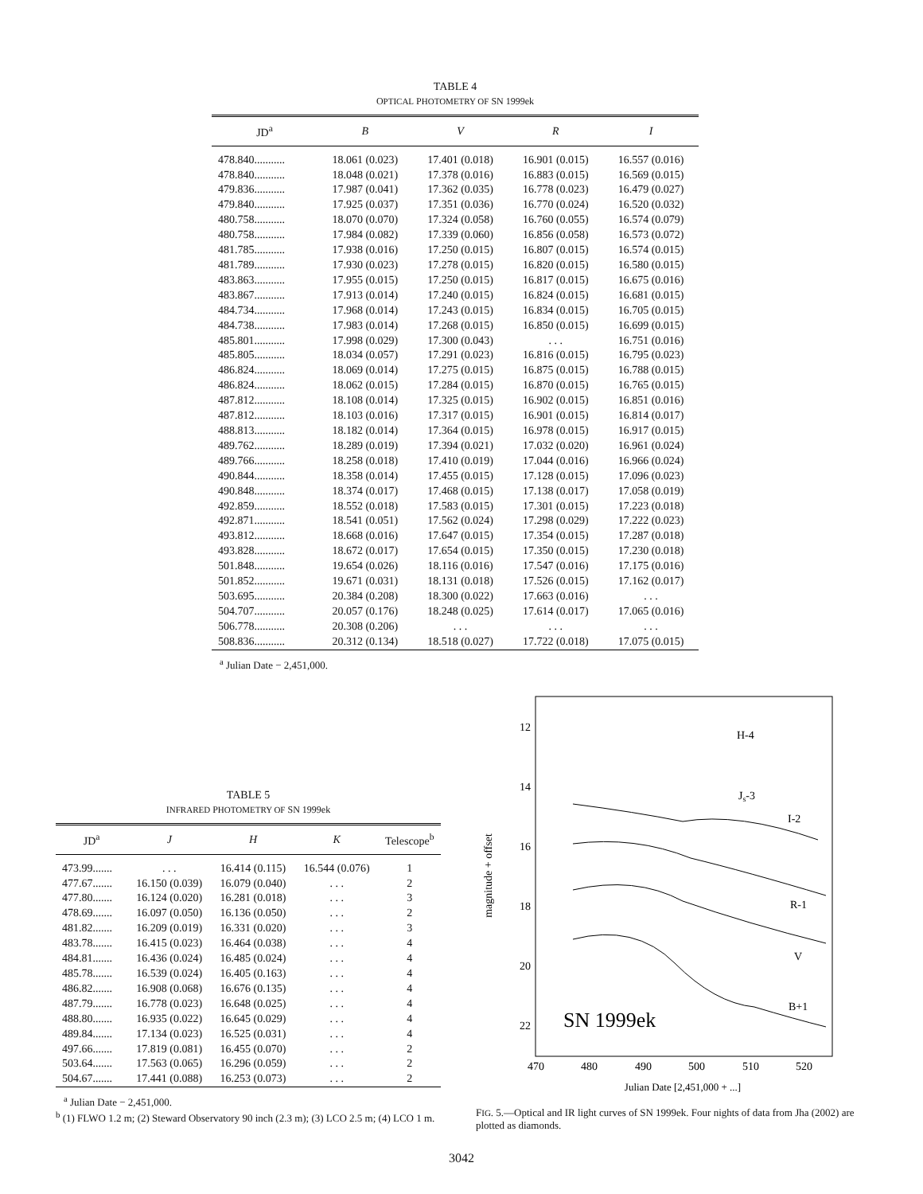TABLE 4
OPTICAL PHOTOMETRY OF SN 1999ek
| JD<sup>a</sup> | B | V | R | I |
| --- | --- | --- | --- | --- |
| 478.840........... | 18.061 (0.023) | 17.401 (0.018) | 16.901 (0.015) | 16.557 (0.016) |
| 478.840........... | 18.048 (0.021) | 17.378 (0.016) | 16.883 (0.015) | 16.569 (0.015) |
| 479.836........... | 17.987 (0.041) | 17.362 (0.035) | 16.778 (0.023) | 16.479 (0.027) |
| 479.840........... | 17.925 (0.037) | 17.351 (0.036) | 16.770 (0.024) | 16.520 (0.032) |
| 480.758........... | 18.070 (0.070) | 17.324 (0.058) | 16.760 (0.055) | 16.574 (0.079) |
| 480.758........... | 17.984 (0.082) | 17.339 (0.060) | 16.856 (0.058) | 16.573 (0.072) |
| 481.785........... | 17.938 (0.016) | 17.250 (0.015) | 16.807 (0.015) | 16.574 (0.015) |
| 481.789........... | 17.930 (0.023) | 17.278 (0.015) | 16.820 (0.015) | 16.580 (0.015) |
| 483.863........... | 17.955 (0.015) | 17.250 (0.015) | 16.817 (0.015) | 16.675 (0.016) |
| 483.867........... | 17.913 (0.014) | 17.240 (0.015) | 16.824 (0.015) | 16.681 (0.015) |
| 484.734........... | 17.968 (0.014) | 17.243 (0.015) | 16.834 (0.015) | 16.705 (0.015) |
| 484.738........... | 17.983 (0.014) | 17.268 (0.015) | 16.850 (0.015) | 16.699 (0.015) |
| 485.801........... | 17.998 (0.029) | 17.300 (0.043) | . . . | 16.751 (0.016) |
| 485.805........... | 18.034 (0.057) | 17.291 (0.023) | 16.816 (0.015) | 16.795 (0.023) |
| 486.824........... | 18.069 (0.014) | 17.275 (0.015) | 16.875 (0.015) | 16.788 (0.015) |
| 486.824........... | 18.062 (0.015) | 17.284 (0.015) | 16.870 (0.015) | 16.765 (0.015) |
| 487.812........... | 18.108 (0.014) | 17.325 (0.015) | 16.902 (0.015) | 16.851 (0.016) |
| 487.812........... | 18.103 (0.016) | 17.317 (0.015) | 16.901 (0.015) | 16.814 (0.017) |
| 488.813........... | 18.182 (0.014) | 17.364 (0.015) | 16.978 (0.015) | 16.917 (0.015) |
| 489.762........... | 18.289 (0.019) | 17.394 (0.021) | 17.032 (0.020) | 16.961 (0.024) |
| 489.766........... | 18.258 (0.018) | 17.410 (0.019) | 17.044 (0.016) | 16.966 (0.024) |
| 490.844........... | 18.358 (0.014) | 17.455 (0.015) | 17.128 (0.015) | 17.096 (0.023) |
| 490.848........... | 18.374 (0.017) | 17.468 (0.015) | 17.138 (0.017) | 17.058 (0.019) |
| 492.859........... | 18.552 (0.018) | 17.583 (0.015) | 17.301 (0.015) | 17.223 (0.018) |
| 492.871........... | 18.541 (0.051) | 17.562 (0.024) | 17.298 (0.029) | 17.222 (0.023) |
| 493.812........... | 18.668 (0.016) | 17.647 (0.015) | 17.354 (0.015) | 17.287 (0.018) |
| 493.828........... | 18.672 (0.017) | 17.654 (0.015) | 17.350 (0.015) | 17.230 (0.018) |
| 501.848........... | 19.654 (0.026) | 18.116 (0.016) | 17.547 (0.016) | 17.175 (0.016) |
| 501.852........... | 19.671 (0.031) | 18.131 (0.018) | 17.526 (0.015) | 17.162 (0.017) |
| 503.695........... | 20.384 (0.208) | 18.300 (0.022) | 17.663 (0.016) | . . . |
| 504.707........... | 20.057 (0.176) | 18.248 (0.025) | 17.614 (0.017) | 17.065 (0.016) |
| 506.778........... | 20.308 (0.206) | . . . | . . . | . . . |
| 508.836........... | 20.312 (0.134) | 18.518 (0.027) | 17.722 (0.018) | 17.075 (0.015) |
<sup>a</sup> Julian Date − 2,451,000.
TABLE 5
INFRARED PHOTOMETRY OF SN 1999ek
| JD<sup>a</sup> | J | H | K | Telescope<sup>b</sup> |
| --- | --- | --- | --- | --- |
| 473.99....... | . . . | 16.414 (0.115) | 16.544 (0.076) | 1 |
| 477.67....... | 16.150 (0.039) | 16.079 (0.040) | . . . | 2 |
| 477.80....... | 16.124 (0.020) | 16.281 (0.018) | . . . | 3 |
| 478.69....... | 16.097 (0.050) | 16.136 (0.050) | . . . | 2 |
| 481.82....... | 16.209 (0.019) | 16.331 (0.020) | . . . | 3 |
| 483.78....... | 16.415 (0.023) | 16.464 (0.038) | . . . | 4 |
| 484.81....... | 16.436 (0.024) | 16.485 (0.024) | . . . | 4 |
| 485.78....... | 16.539 (0.024) | 16.405 (0.163) | . . . | 4 |
| 486.82....... | 16.908 (0.068) | 16.676 (0.135) | . . . | 4 |
| 487.79....... | 16.778 (0.023) | 16.648 (0.025) | . . . | 4 |
| 488.80....... | 16.935 (0.022) | 16.645 (0.029) | . . . | 4 |
| 489.84....... | 17.134 (0.023) | 16.525 (0.031) | . . . | 4 |
| 497.66....... | 17.819 (0.081) | 16.455 (0.070) | . . . | 2 |
| 503.64....... | 17.563 (0.065) | 16.296 (0.059) | . . . | 2 |
| 504.67....... | 17.441 (0.088) | 16.253 (0.073) | . . . | 2 |
<sup>a</sup> Julian Date − 2,451,000.
<sup>b</sup> (1) FLWO 1.2 m; (2) Steward Observatory 90 inch (2.3 m); (3) LCO 2.5 m; (4) LCO 1 m.
magnitude + offset
12
14
16
18
20
22
470
480
490
500
510
520
Julian Date [2,451,000 + ...]
H-4
Js-3
I-2
R-1
V
B+1
SN 1999ek
FIG. 5.—Optical and IR light curves of SN 1999ek. Four nights of data from Jha (2002) are plotted as diamonds.
3042